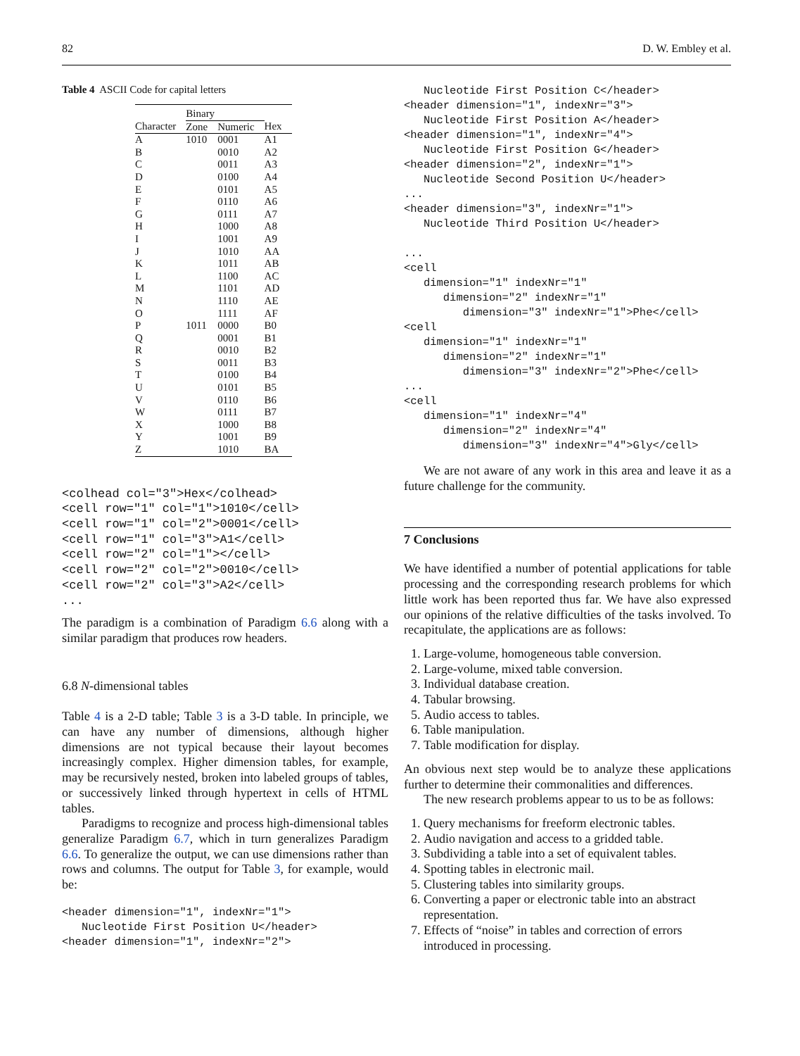82 D. W. Embley et al.
Table 4 ASCII Code for capital letters
| | Binary | | |
| --- | --- | --- | --- |
| Character | Zone | Numeric | Hex |
| A | 1010 | 0001 | A1 |
| B | | 0010 | A2 |
| C | | 0011 | A3 |
| D | | 0100 | A4 |
| E | | 0101 | A5 |
| F | | 0110 | A6 |
| G | | 0111 | A7 |
| H | | 1000 | A8 |
| I | | 1001 | A9 |
| J | | 1010 | AA |
| K | | 1011 | AB |
| L | | 1100 | AC |
| M | | 1101 | AD |
| N | | 1110 | AE |
| O | | 1111 | AF |
| P | 1011 | 0000 | B0 |
| Q | | 0001 | B1 |
| R | | 0010 | B2 |
| S | | 0011 | B3 |
| T | | 0100 | B4 |
| U | | 0101 | B5 |
| V | | 0110 | B6 |
| W | | 0111 | B7 |
| X | | 1000 | B8 |
| Y | | 1001 | B9 |
| Z | | 1010 | BA |
<colhead col="3">Hex</colhead>
<cell row="1" col="1">1010</cell>
<cell row="1" col="2">0001</cell>
<cell row="1" col="3">A1</cell>
<cell row="2" col="1"></cell>
<cell row="2" col="2">0010</cell>
<cell row="2" col="3">A2</cell>
...
The paradigm is a combination of Paradigm 6.6 along with a similar paradigm that produces row headers.
6.8 N-dimensional tables
Table 4 is a 2-D table; Table 3 is a 3-D table. In principle, we can have any number of dimensions, although higher dimensions are not typical because their layout becomes increasingly complex. Higher dimension tables, for example, may be recursively nested, broken into labeled groups of tables, or successively linked through hypertext in cells of HTML tables.
Paradigms to recognize and process high-dimensional tables generalize Paradigm 6.7, which in turn generalizes Paradigm 6.6. To generalize the output, we can use dimensions rather than rows and columns. The output for Table 3, for example, would be:
<header dimension="1", indexNr="1">
   Nucleotide First Position U</header>
<header dimension="1", indexNr="2">
   Nucleotide First Position C</header>
<header dimension="1", indexNr="3">
   Nucleotide First Position A</header>
<header dimension="1", indexNr="4">
   Nucleotide First Position G</header>
<header dimension="2", indexNr="1">
   Nucleotide Second Position U</header>
...
<header dimension="3", indexNr="1">
   Nucleotide Third Position U</header>

...
<cell
   dimension="1" indexNr="1"
      dimension="2" indexNr="1"
         dimension="3" indexNr="1">Phe</cell>
<cell
   dimension="1" indexNr="1"
      dimension="2" indexNr="1"
         dimension="3" indexNr="2">Phe</cell>
...
<cell
   dimension="1" indexNr="4"
      dimension="2" indexNr="4"
         dimension="3" indexNr="4">Gly</cell>
We are not aware of any work in this area and leave it as a future challenge for the community.
7 Conclusions
We have identified a number of potential applications for table processing and the corresponding research problems for which little work has been reported thus far. We have also expressed our opinions of the relative difficulties of the tasks involved. To recapitulate, the applications are as follows:
1. Large-volume, homogeneous table conversion.
2. Large-volume, mixed table conversion.
3. Individual database creation.
4. Tabular browsing.
5. Audio access to tables.
6. Table manipulation.
7. Table modification for display.
An obvious next step would be to analyze these applications further to determine their commonalities and differences.
The new research problems appear to us to be as follows:
1. Query mechanisms for freeform electronic tables.
2. Audio navigation and access to a gridded table.
3. Subdividing a table into a set of equivalent tables.
4. Spotting tables in electronic mail.
5. Clustering tables into similarity groups.
6. Converting a paper or electronic table into an abstract representation.
7. Effects of “noise” in tables and correction of errors introduced in processing.